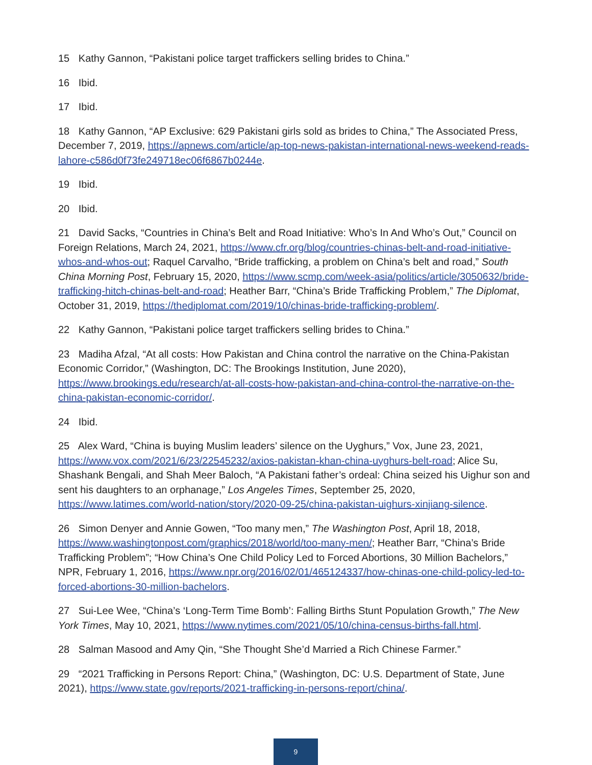15 Kathy Gannon, “Pakistani police target traffickers selling brides to China.”
16 Ibid.
17 Ibid.
18 Kathy Gannon, “AP Exclusive: 629 Pakistani girls sold as brides to China,” The Associated Press, December 7, 2019, https://apnews.com/article/ap-top-news-pakistan-international-news-weekend-reads-lahore-c586d0f73fe249718ec06f6867b0244e.
19 Ibid.
20 Ibid.
21 David Sacks, “Countries in China’s Belt and Road Initiative: Who’s In And Who’s Out,” Council on Foreign Relations, March 24, 2021, https://www.cfr.org/blog/countries-chinas-belt-and-road-initiative-whos-and-whos-out; Raquel Carvalho, “Bride trafficking, a problem on China’s belt and road,” South China Morning Post, February 15, 2020, https://www.scmp.com/week-asia/politics/article/3050632/bride-trafficking-hitch-chinas-belt-and-road; Heather Barr, “China’s Bride Trafficking Problem,” The Diplomat, October 31, 2019, https://thediplomat.com/2019/10/chinas-bride-trafficking-problem/.
22 Kathy Gannon, “Pakistani police target traffickers selling brides to China.”
23 Madiha Afzal, “At all costs: How Pakistan and China control the narrative on the China-Pakistan Economic Corridor,” (Washington, DC: The Brookings Institution, June 2020), https://www.brookings.edu/research/at-all-costs-how-pakistan-and-china-control-the-narrative-on-the-china-pakistan-economic-corridor/.
24 Ibid.
25 Alex Ward, “China is buying Muslim leaders’ silence on the Uyghurs,” Vox, June 23, 2021, https://www.vox.com/2021/6/23/22545232/axios-pakistan-khan-china-uyghurs-belt-road; Alice Su, Shashank Bengali, and Shah Meer Baloch, “A Pakistani father’s ordeal: China seized his Uighur son and sent his daughters to an orphanage,” Los Angeles Times, September 25, 2020, https://www.latimes.com/world-nation/story/2020-09-25/china-pakistan-uighurs-xinjiang-silence.
26 Simon Denyer and Annie Gowen, “Too many men,” The Washington Post, April 18, 2018, https://www.washingtonpost.com/graphics/2018/world/too-many-men/; Heather Barr, “China’s Bride Trafficking Problem”; “How China’s One Child Policy Led to Forced Abortions, 30 Million Bachelors,” NPR, February 1, 2016, https://www.npr.org/2016/02/01/465124337/how-chinas-one-child-policy-led-to-forced-abortions-30-million-bachelors.
27 Sui-Lee Wee, “China’s ‘Long-Term Time Bomb’: Falling Births Stunt Population Growth,” The New York Times, May 10, 2021, https://www.nytimes.com/2021/05/10/china-census-births-fall.html.
28 Salman Masood and Amy Qin, “She Thought She’d Married a Rich Chinese Farmer.”
29 “2021 Trafficking in Persons Report: China,” (Washington, DC: U.S. Department of State, June 2021), https://www.state.gov/reports/2021-trafficking-in-persons-report/china/.
9